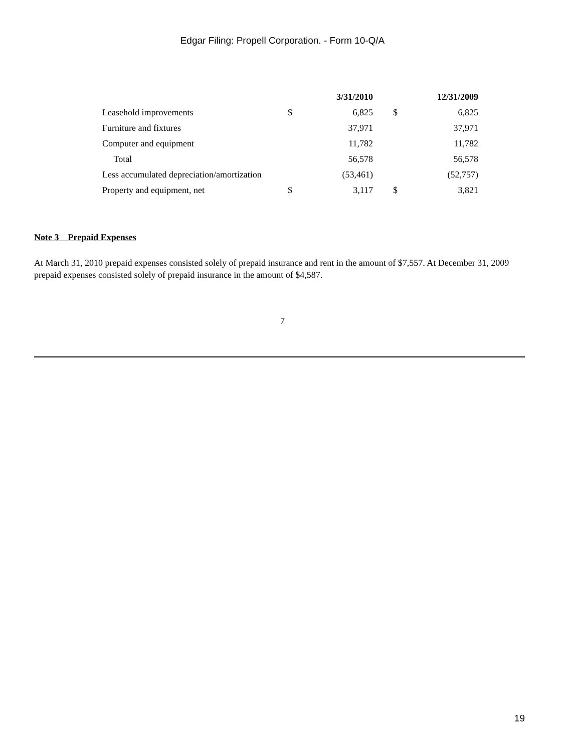Edgar Filing: Propell Corporation. - Form 10-Q/A
| | | 3/31/2010 | | | 12/31/2009 |
| --- | --- | --- | --- | --- | --- |
| Leasehold improvements | $ | 6,825 | | $ | 6,825 |
| Furniture and fixtures | | 37,971 | | | 37,971 |
| Computer and equipment | | 11,782 | | | 11,782 |
| Total | | 56,578 | | | 56,578 |
| Less accumulated depreciation/amortization | | (53,461) | | | (52,757) |
| Property and equipment, net | $ | 3,117 | | $ | 3,821 |
Note 3 Prepaid Expenses
At March 31, 2010 prepaid expenses consisted solely of prepaid insurance and rent in the amount of $7,557. At December 31, 2009 prepaid expenses consisted solely of prepaid insurance in the amount of $4,587.
7
19